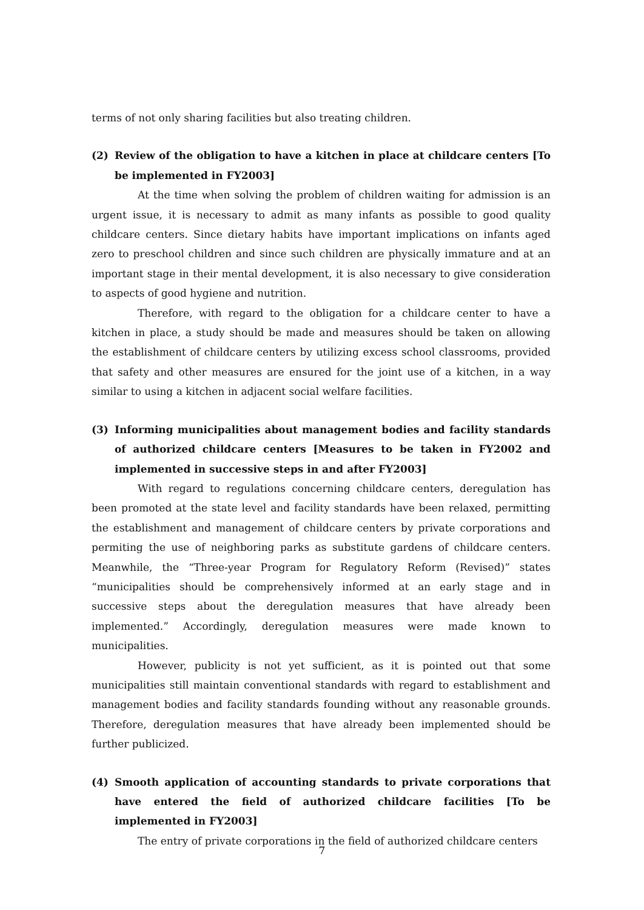terms of not only sharing facilities but also treating children.
(2) Review of the obligation to have a kitchen in place at childcare centers [To be implemented in FY2003]
At the time when solving the problem of children waiting for admission is an urgent issue, it is necessary to admit as many infants as possible to good quality childcare centers. Since dietary habits have important implications on infants aged zero to preschool children and since such children are physically immature and at an important stage in their mental development, it is also necessary to give consideration to aspects of good hygiene and nutrition.
Therefore, with regard to the obligation for a childcare center to have a kitchen in place, a study should be made and measures should be taken on allowing the establishment of childcare centers by utilizing excess school classrooms, provided that safety and other measures are ensured for the joint use of a kitchen, in a way similar to using a kitchen in adjacent social welfare facilities.
(3) Informing municipalities about management bodies and facility standards of authorized childcare centers [Measures to be taken in FY2002 and implemented in successive steps in and after FY2003]
With regard to regulations concerning childcare centers, deregulation has been promoted at the state level and facility standards have been relaxed, permitting the establishment and management of childcare centers by private corporations and permiting the use of neighboring parks as substitute gardens of childcare centers. Meanwhile, the “Three-year Program for Regulatory Reform (Revised)” states “municipalities should be comprehensively informed at an early stage and in successive steps about the deregulation measures that have already been implemented.” Accordingly, deregulation measures were made known to municipalities.
However, publicity is not yet sufficient, as it is pointed out that some municipalities still maintain conventional standards with regard to establishment and management bodies and facility standards founding without any reasonable grounds. Therefore, deregulation measures that have already been implemented should be further publicized.
(4) Smooth application of accounting standards to private corporations that have entered the field of authorized childcare facilities [To be implemented in FY2003]
The entry of private corporations in the field of authorized childcare centers
7